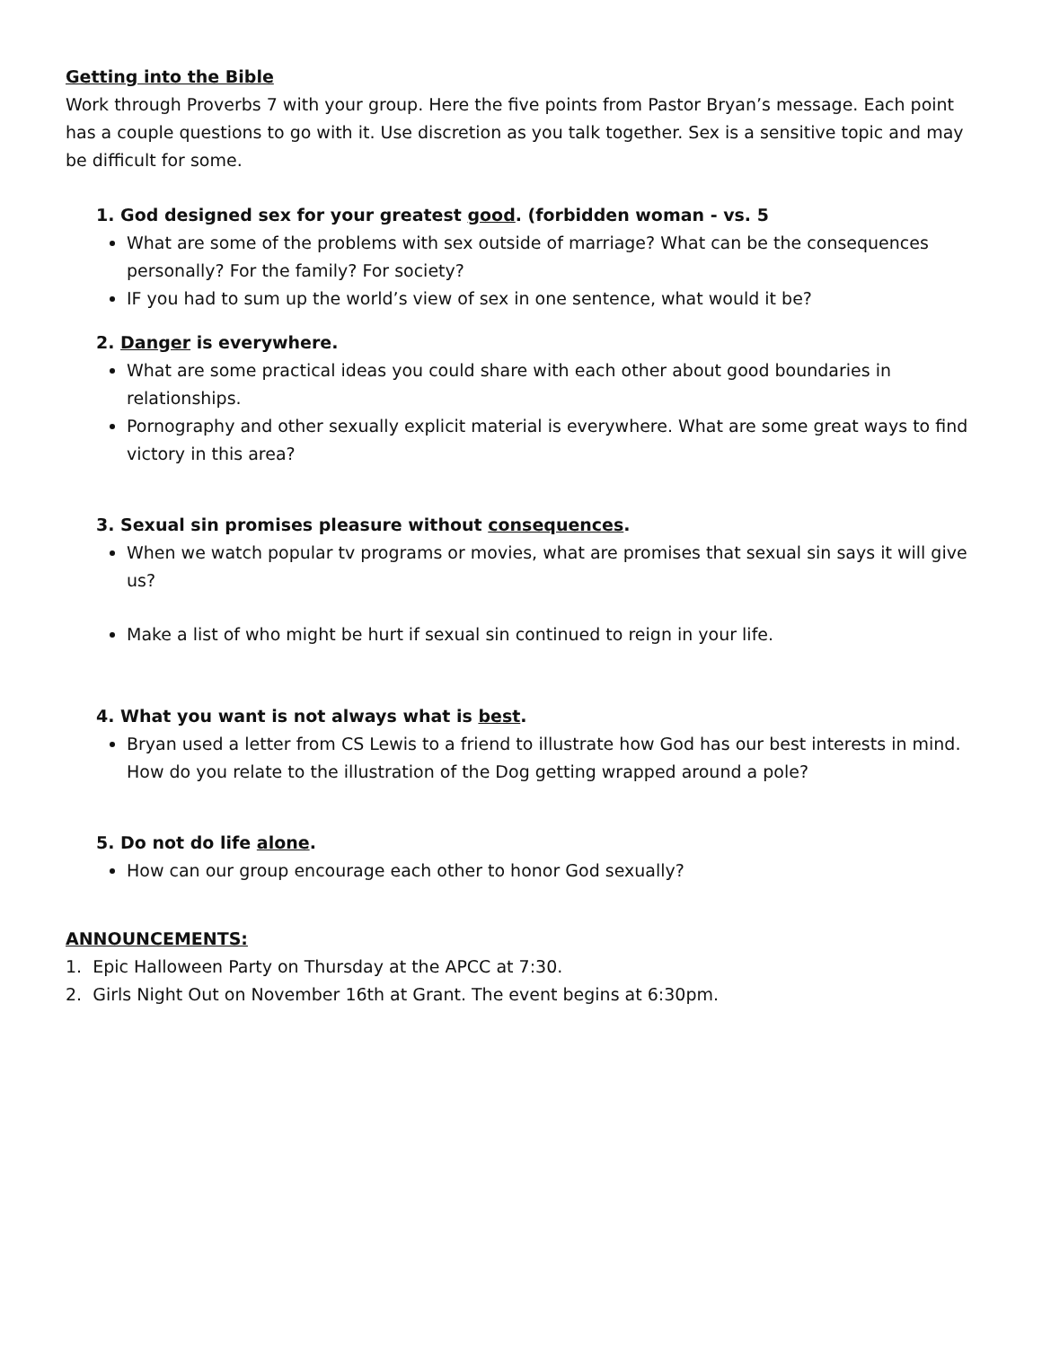Getting into the Bible
Work through Proverbs 7 with your group. Here the five points from Pastor Bryan’s message. Each point has a couple questions to go with it. Use discretion as you talk together. Sex is a sensitive topic and may be difficult for some.
1. God designed sex for your greatest good. (forbidden woman - vs. 5
What are some of the problems with sex outside of marriage? What can be the consequences personally? For the family? For society?
IF you had to sum up the world’s view of sex in one sentence, what would it be?
2. Danger is everywhere.
What are some practical ideas you could share with each other about good boundaries in relationships.
Pornography and other sexually explicit material is everywhere. What are some great ways to find victory in this area?
3. Sexual sin promises pleasure without consequences.
When we watch popular tv programs or movies, what are promises that sexual sin says it will give us?
Make a list of who might be hurt if sexual sin continued to reign in your life.
4. What you want is not always what is best.
Bryan used a letter from CS Lewis to a friend to illustrate how God has our best interests in mind. How do you relate to the illustration of the Dog getting wrapped around a pole?
5. Do not do life alone.
How can our group encourage each other to honor God sexually?
ANNOUNCEMENTS:
1. Epic Halloween Party on Thursday at the APCC at 7:30.
2. Girls Night Out on November 16th at Grant. The event begins at 6:30pm.